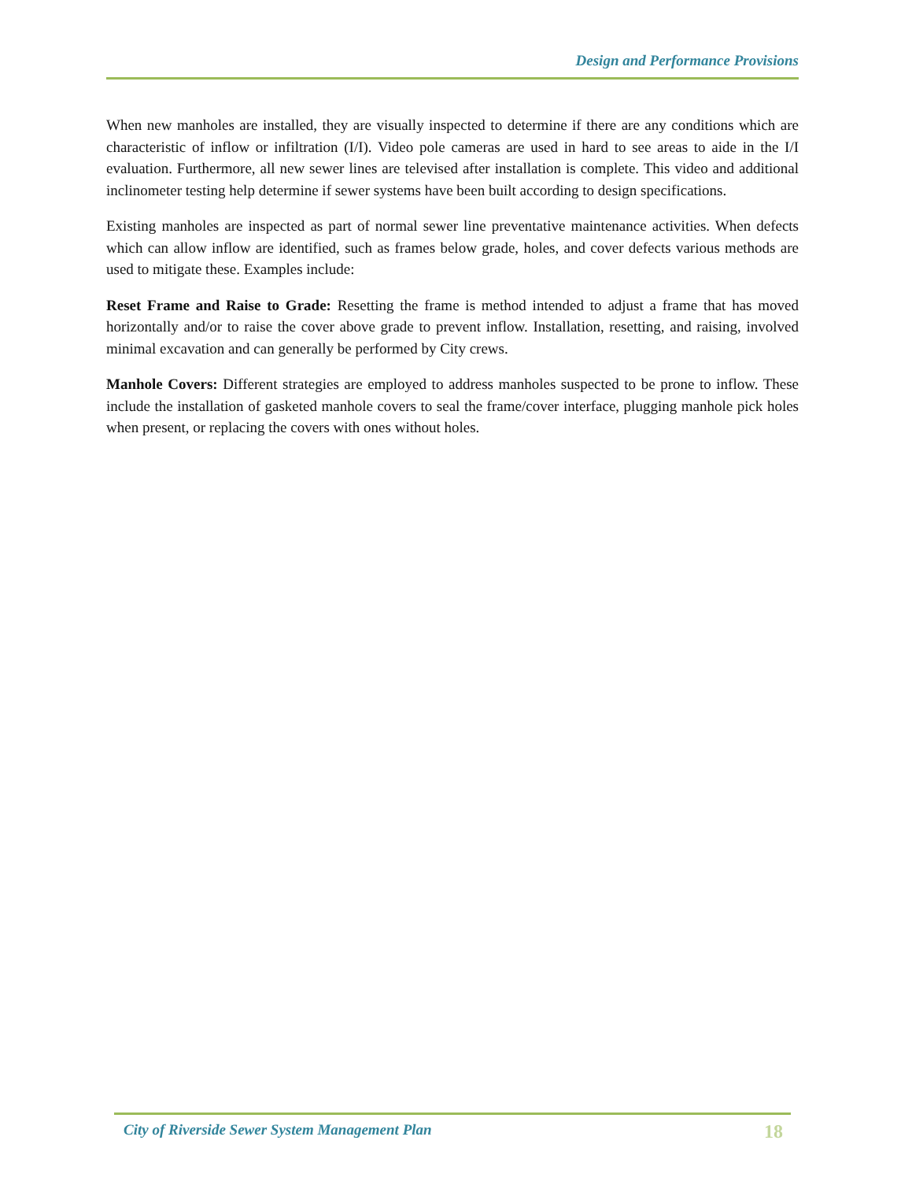Design and Performance Provisions
When new manholes are installed, they are visually inspected to determine if there are any conditions which are characteristic of inflow or infiltration (I/I). Video pole cameras are used in hard to see areas to aide in the I/I evaluation. Furthermore, all new sewer lines are televised after installation is complete. This video and additional inclinometer testing help determine if sewer systems have been built according to design specifications.
Existing manholes are inspected as part of normal sewer line preventative maintenance activities. When defects which can allow inflow are identified, such as frames below grade, holes, and cover defects various methods are used to mitigate these. Examples include:
Reset Frame and Raise to Grade: Resetting the frame is method intended to adjust a frame that has moved horizontally and/or to raise the cover above grade to prevent inflow. Installation, resetting, and raising, involved minimal excavation and can generally be performed by City crews.
Manhole Covers: Different strategies are employed to address manholes suspected to be prone to inflow. These include the installation of gasketed manhole covers to seal the frame/cover interface, plugging manhole pick holes when present, or replacing the covers with ones without holes.
City of Riverside Sewer System Management Plan 18